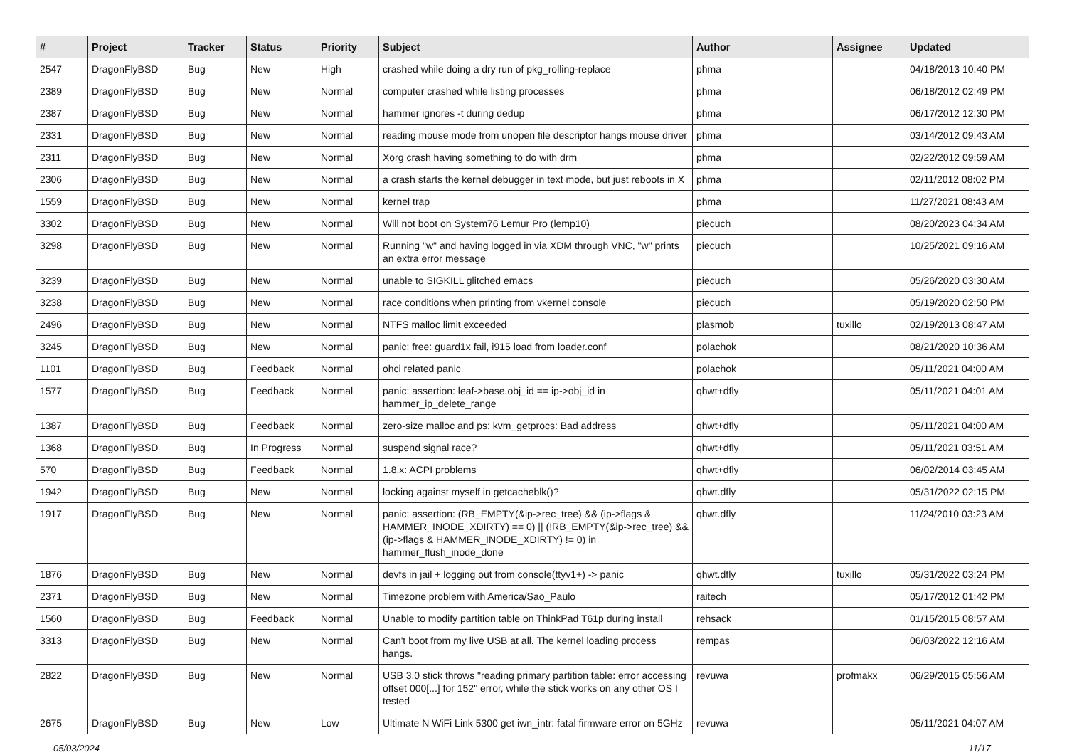| # | Project | Tracker | Status | Priority | Subject | Author | Assignee | Updated |
| --- | --- | --- | --- | --- | --- | --- | --- | --- |
| 2547 | DragonFlyBSD | Bug | New | High | crashed while doing a dry run of pkg_rolling-replace | phma | | 04/18/2013 10:40 PM |
| 2389 | DragonFlyBSD | Bug | New | Normal | computer crashed while listing processes | phma | | 06/18/2012 02:49 PM |
| 2387 | DragonFlyBSD | Bug | New | Normal | hammer ignores -t during dedup | phma | | 06/17/2012 12:30 PM |
| 2331 | DragonFlyBSD | Bug | New | Normal | reading mouse mode from unopen file descriptor hangs mouse driver | phma | | 03/14/2012 09:43 AM |
| 2311 | DragonFlyBSD | Bug | New | Normal | Xorg crash having something to do with drm | phma | | 02/22/2012 09:59 AM |
| 2306 | DragonFlyBSD | Bug | New | Normal | a crash starts the kernel debugger in text mode, but just reboots in X | phma | | 02/11/2012 08:02 PM |
| 1559 | DragonFlyBSD | Bug | New | Normal | kernel trap | phma | | 11/27/2021 08:43 AM |
| 3302 | DragonFlyBSD | Bug | New | Normal | Will not boot on System76 Lemur Pro (lemp10) | piecuch | | 08/20/2023 04:34 AM |
| 3298 | DragonFlyBSD | Bug | New | Normal | Running "w" and having logged in via XDM through VNC, "w" prints an extra error message | piecuch | | 10/25/2021 09:16 AM |
| 3239 | DragonFlyBSD | Bug | New | Normal | unable to SIGKILL glitched emacs | piecuch | | 05/26/2020 03:30 AM |
| 3238 | DragonFlyBSD | Bug | New | Normal | race conditions when printing from vkernel console | piecuch | | 05/19/2020 02:50 PM |
| 2496 | DragonFlyBSD | Bug | New | Normal | NTFS malloc limit exceeded | plasmob | tuxillo | 02/19/2013 08:47 AM |
| 3245 | DragonFlyBSD | Bug | New | Normal | panic: free: guard1x fail, i915 load from loader.conf | polachok | | 08/21/2020 10:36 AM |
| 1101 | DragonFlyBSD | Bug | Feedback | Normal | ohci related panic | polachok | | 05/11/2021 04:00 AM |
| 1577 | DragonFlyBSD | Bug | Feedback | Normal | panic: assertion: leaf->base.obj_id == ip->obj_id in hammer_ip_delete_range | qhwt+dfly | | 05/11/2021 04:01 AM |
| 1387 | DragonFlyBSD | Bug | Feedback | Normal | zero-size malloc and ps: kvm_getprocs: Bad address | qhwt+dfly | | 05/11/2021 04:00 AM |
| 1368 | DragonFlyBSD | Bug | In Progress | Normal | suspend signal race? | qhwt+dfly | | 05/11/2021 03:51 AM |
| 570 | DragonFlyBSD | Bug | Feedback | Normal | 1.8.x: ACPI problems | qhwt+dfly | | 06/02/2014 03:45 AM |
| 1942 | DragonFlyBSD | Bug | New | Normal | locking against myself in getcacheblk()? | qhwt.dfly | | 05/31/2022 02:15 PM |
| 1917 | DragonFlyBSD | Bug | New | Normal | panic: assertion: (RB_EMPTY(&ip->rec_tree) && (ip->flags & HAMMER_INODE_XDIRTY) == 0) // (!RB_EMPTY(&ip->rec_tree) && (ip->flags & HAMMER_INODE_XDIRTY) != 0) in hammer_flush_inode_done | qhwt.dfly | | 11/24/2010 03:23 AM |
| 1876 | DragonFlyBSD | Bug | New | Normal | devfs in jail + logging out from console(ttyv1+) -> panic | qhwt.dfly | tuxillo | 05/31/2022 03:24 PM |
| 2371 | DragonFlyBSD | Bug | New | Normal | Timezone problem with America/Sao_Paulo | raitech | | 05/17/2012 01:42 PM |
| 1560 | DragonFlyBSD | Bug | Feedback | Normal | Unable to modify partition table on ThinkPad T61p during install | rehsack | | 01/15/2015 08:57 AM |
| 3313 | DragonFlyBSD | Bug | New | Normal | Can't boot from my live USB at all. The kernel loading process hangs. | rempas | | 06/03/2022 12:16 AM |
| 2822 | DragonFlyBSD | Bug | New | Normal | USB 3.0 stick throws "reading primary partition table: error accessing offset 000[...] for 152" error, while the stick works on any other OS I tested | revuwa | profmakx | 06/29/2015 05:56 AM |
| 2675 | DragonFlyBSD | Bug | New | Low | Ultimate N WiFi Link 5300 get iwn_intr: fatal firmware error on 5GHz | revuwa | | 05/11/2021 04:07 AM |
05/03/2024 11/17